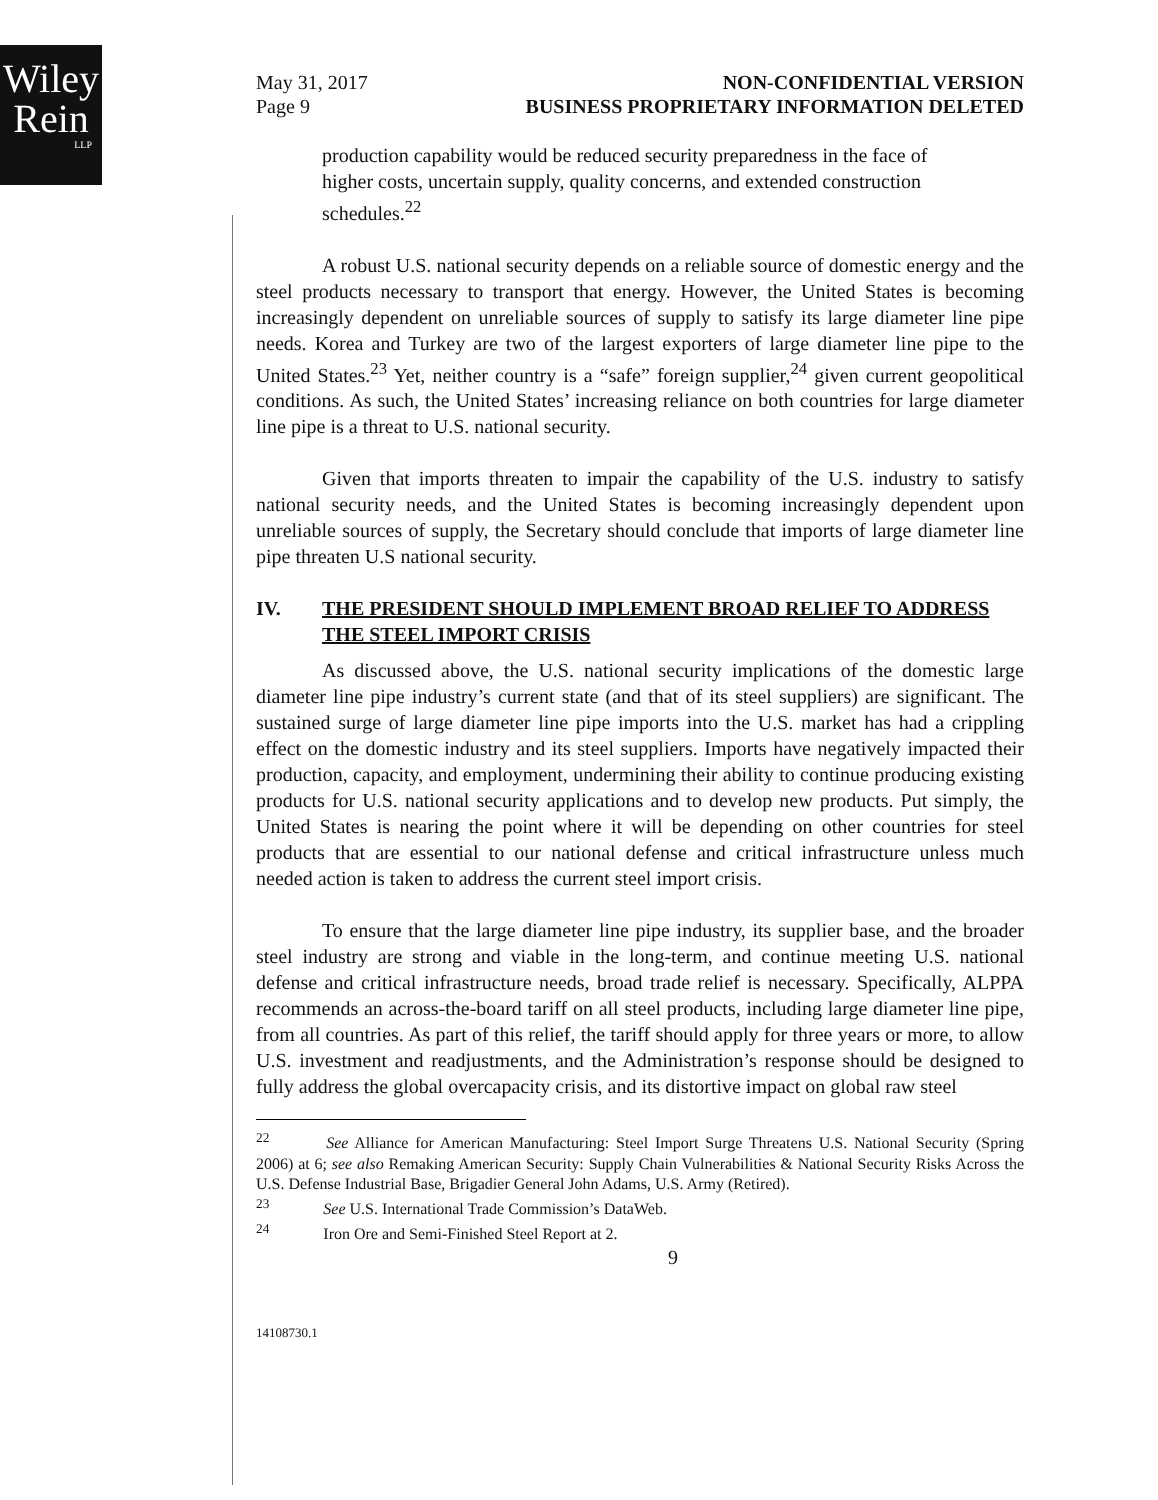Wiley
Rein
LLP
May 31, 2017
Page 9
NON-CONFIDENTIAL VERSION
BUSINESS PROPRIETARY INFORMATION DELETED
production capability would be reduced security preparedness in the face of higher costs, uncertain supply, quality concerns, and extended construction schedules.<sup>22</sup>
A robust U.S. national security depends on a reliable source of domestic energy and the steel products necessary to transport that energy. However, the United States is becoming increasingly dependent on unreliable sources of supply to satisfy its large diameter line pipe needs. Korea and Turkey are two of the largest exporters of large diameter line pipe to the United States.<sup>23</sup> Yet, neither country is a “safe” foreign supplier,<sup>24</sup> given current geopolitical conditions. As such, the United States’ increasing reliance on both countries for large diameter line pipe is a threat to U.S. national security.
Given that imports threaten to impair the capability of the U.S. industry to satisfy national security needs, and the United States is becoming increasingly dependent upon unreliable sources of supply, the Secretary should conclude that imports of large diameter line pipe threaten U.S national security.
IV. THE PRESIDENT SHOULD IMPLEMENT BROAD RELIEF TO ADDRESS THE STEEL IMPORT CRISIS
As discussed above, the U.S. national security implications of the domestic large diameter line pipe industry’s current state (and that of its steel suppliers) are significant. The sustained surge of large diameter line pipe imports into the U.S. market has had a crippling effect on the domestic industry and its steel suppliers. Imports have negatively impacted their production, capacity, and employment, undermining their ability to continue producing existing products for U.S. national security applications and to develop new products. Put simply, the United States is nearing the point where it will be depending on other countries for steel products that are essential to our national defense and critical infrastructure unless much needed action is taken to address the current steel import crisis.
To ensure that the large diameter line pipe industry, its supplier base, and the broader steel industry are strong and viable in the long-term, and continue meeting U.S. national defense and critical infrastructure needs, broad trade relief is necessary. Specifically, ALPPA recommends an across-the-board tariff on all steel products, including large diameter line pipe, from all countries. As part of this relief, the tariff should apply for three years or more, to allow U.S. investment and readjustments, and the Administration’s response should be designed to fully address the global overcapacity crisis, and its distortive impact on global raw steel
<sup>22</sup> See Alliance for American Manufacturing: Steel Import Surge Threatens U.S. National Security (Spring 2006) at 6; see also Remaking American Security: Supply Chain Vulnerabilities & National Security Risks Across the U.S. Defense Industrial Base, Brigadier General John Adams, U.S. Army (Retired).
<sup>23</sup> See U.S. International Trade Commission’s DataWeb.
<sup>24</sup> Iron Ore and Semi-Finished Steel Report at 2.
9
14108730.1